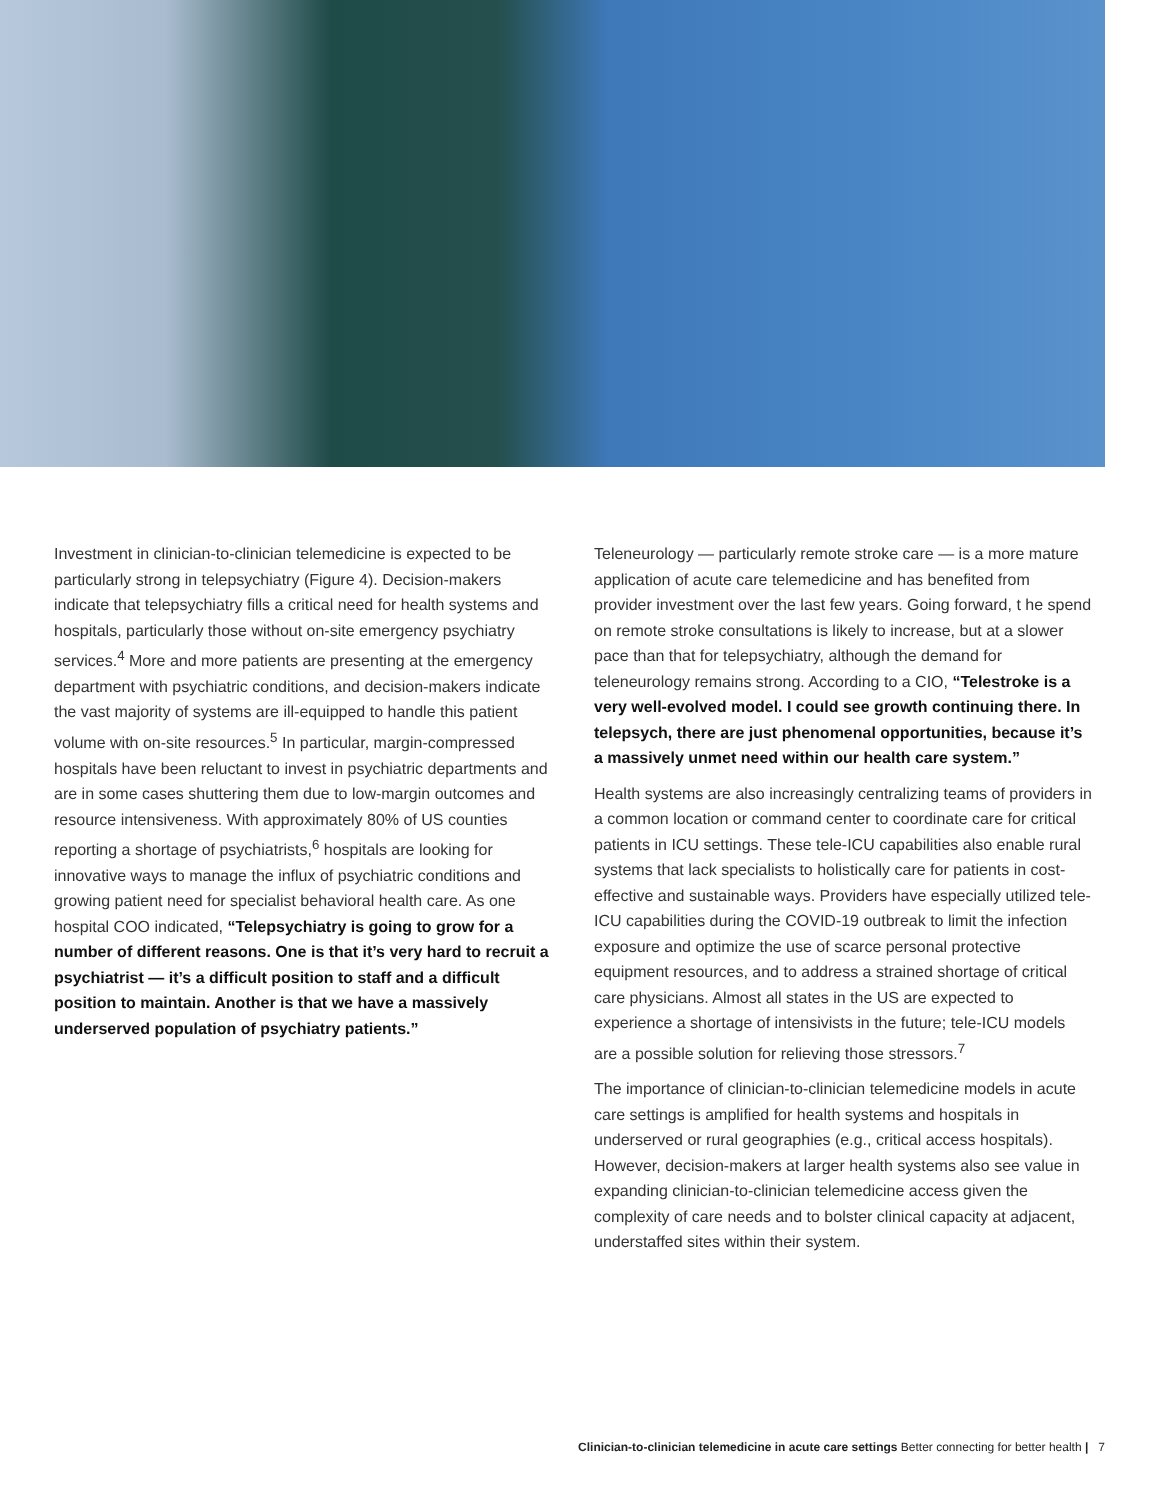Investment in clinician-to-clinician telemedicine is expected to be particularly strong in telepsychiatry (Figure 4). Decision-makers indicate that telepsychiatry fills a critical need for health systems and hospitals, particularly those without on-site emergency psychiatry services.<sup>4</sup> More and more patients are presenting at the emergency department with psychiatric conditions, and decision-makers indicate the vast majority of systems are ill-equipped to handle this patient volume with on-site resources.<sup>5</sup> In particular, margin-compressed hospitals have been reluctant to invest in psychiatric departments and are in some cases shuttering them due to low-margin outcomes and resource intensiveness. With approximately 80% of US counties reporting a shortage of psychiatrists,<sup>6</sup> hospitals are looking for innovative ways to manage the influx of psychiatric conditions and growing patient need for specialist behavioral health care. As one hospital COO indicated, “Telepsychiatry is going to grow for a number of different reasons. One is that it’s very hard to recruit a psychiatrist — it’s a difficult position to staff and a difficult position to maintain. Another is that we have a massively underserved population of psychiatry patients.”
Teleneurology — particularly remote stroke care — is a more mature application of acute care telemedicine and has benefited from provider investment over the last few years. Going forward, t he spend on remote stroke consultations is likely to increase, but at a slower pace than that for telepsychiatry, although the demand for teleneurology remains strong. According to a CIO, “Telestroke is a very well-evolved model. I could see growth continuing there. In telepsych, there are just phenomenal opportunities, because it’s a massively unmet need within our health care system.”
Health systems are also increasingly centralizing teams of providers in a common location or command center to coordinate care for critical patients in ICU settings. These tele-ICU capabilities also enable rural systems that lack specialists to holistically care for patients in cost-effective and sustainable ways. Providers have especially utilized tele-ICU capabilities during the COVID-19 outbreak to limit the infection exposure and optimize the use of scarce personal protective equipment resources, and to address a strained shortage of critical care physicians. Almost all states in the US are expected to experience a shortage of intensivists in the future; tele-ICU models are a possible solution for relieving those stressors.<sup>7</sup>
The importance of clinician-to-clinician telemedicine models in acute care settings is amplified for health systems and hospitals in underserved or rural geographies (e.g., critical access hospitals). However, decision-makers at larger health systems also see value in expanding clinician-to-clinician telemedicine access given the complexity of care needs and to bolster clinical capacity at adjacent, understaffed sites within their system.
Clinician-to-clinician telemedicine in acute care settings Better connecting for better health | 7